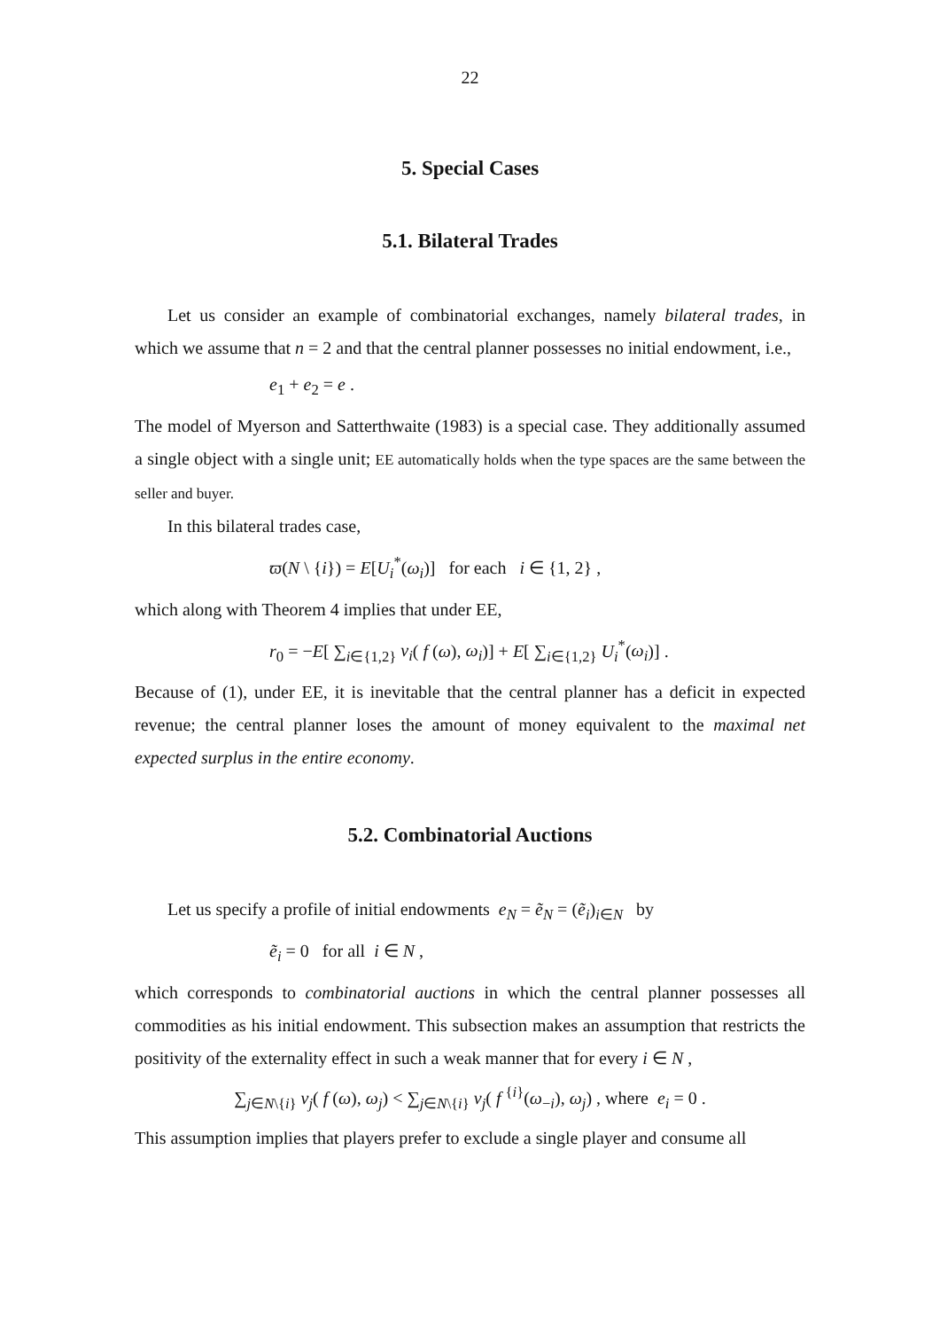22
5. Special Cases
5.1. Bilateral Trades
Let us consider an example of combinatorial exchanges, namely bilateral trades, in which we assume that n = 2 and that the central planner possesses no initial endowment, i.e.,
e<sub>1</sub> + e<sub>2</sub> = e .
The model of Myerson and Satterthwaite (1983) is a special case. They additionally assumed a single object with a single unit; EE automatically holds when the type spaces are the same between the seller and buyer.
In this bilateral trades case,
ϖ(N \ {i}) = E[U<sub>i</sub><sup>*</sup>(ω<sub>i</sub>)] for each i ∈ {1, 2} ,
which along with Theorem 4 implies that under EE,
r<sub>0</sub> = −E[ ∑<sub>i∈{1,2}</sub> v<sub>i</sub>( f (ω), ω<sub>i</sub>)] + E[ ∑<sub>i∈{1,2}</sub> U<sub>i</sub><sup>*</sup>(ω<sub>i</sub>)] .
Because of (1), under EE, it is inevitable that the central planner has a deficit in expected revenue; the central planner loses the amount of money equivalent to the maximal net expected surplus in the entire economy.
5.2. Combinatorial Auctions
Let us specify a profile of initial endowments e<sub>N</sub> = ẽ<sub>N</sub> = (ẽ<sub>i</sub>)<sub>i∈N</sub> by
ẽ<sub>i</sub> = 0 for all i ∈ N ,
which corresponds to combinatorial auctions in which the central planner possesses all commodities as his initial endowment. This subsection makes an assumption that restricts the positivity of the externality effect in such a weak manner that for every i ∈ N ,
∑<sub>j∈N\{i}</sub> v<sub>j</sub>( f (ω), ω<sub>j</sub>) < ∑<sub>j∈N\{i}</sub> v<sub>j</sub>( f <sup>{i}</sup>(ω<sub>−i</sub>), ω<sub>j</sub>) , where e<sub>i</sub> = 0 .
This assumption implies that players prefer to exclude a single player and consume all